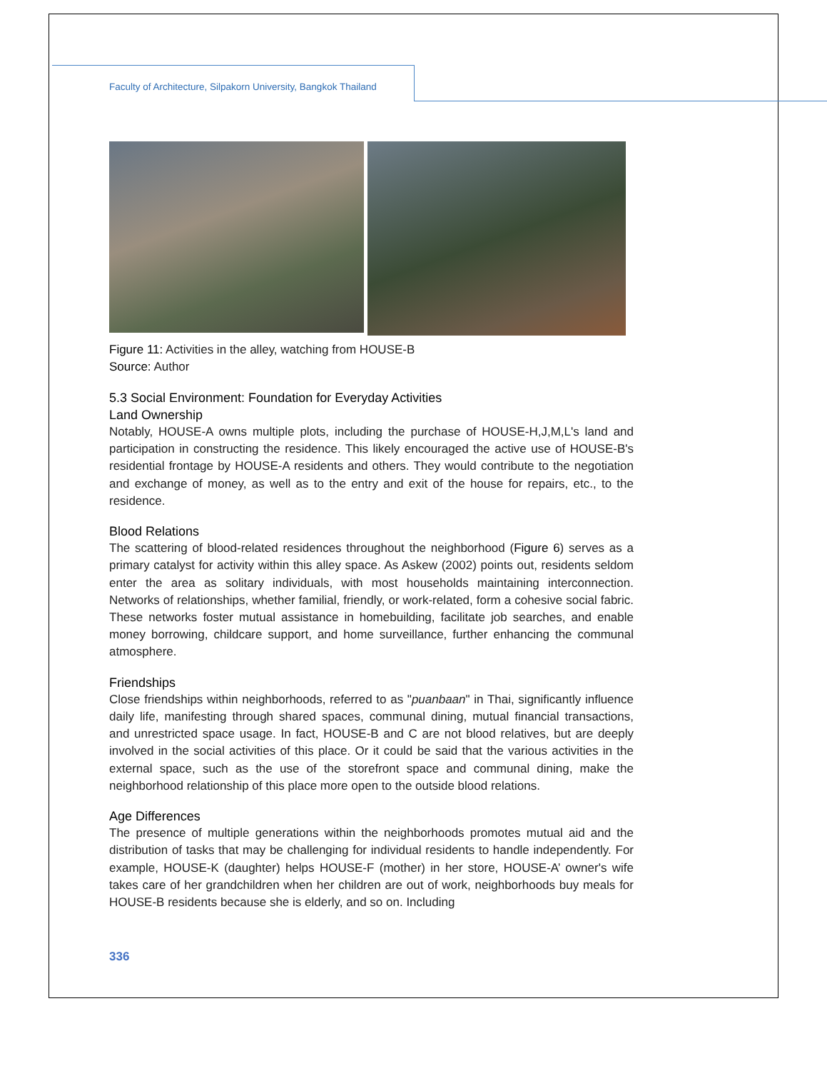Faculty of Architecture, Silpakorn University, Bangkok Thailand
Figure 11: Activities in the alley, watching from HOUSE-B
Source: Author
5.3 Social Environment: Foundation for Everyday Activities
Land Ownership
Notably, HOUSE-A owns multiple plots, including the purchase of HOUSE-H,J,M,L's land and participation in constructing the residence. This likely encouraged the active use of HOUSE-B's residential frontage by HOUSE-A residents and others. They would contribute to the negotiation and exchange of money, as well as to the entry and exit of the house for repairs, etc., to the residence.
Blood Relations
The scattering of blood-related residences throughout the neighborhood (Figure 6) serves as a primary catalyst for activity within this alley space. As Askew (2002) points out, residents seldom enter the area as solitary individuals, with most households maintaining interconnection. Networks of relationships, whether familial, friendly, or work-related, form a cohesive social fabric. These networks foster mutual assistance in homebuilding, facilitate job searches, and enable money borrowing, childcare support, and home surveillance, further enhancing the communal atmosphere.
Friendships
Close friendships within neighborhoods, referred to as "puanbaan" in Thai, significantly influence daily life, manifesting through shared spaces, communal dining, mutual financial transactions, and unrestricted space usage. In fact, HOUSE-B and C are not blood relatives, but are deeply involved in the social activities of this place. Or it could be said that the various activities in the external space, such as the use of the storefront space and communal dining, make the neighborhood relationship of this place more open to the outside blood relations.
Age Differences
The presence of multiple generations within the neighborhoods promotes mutual aid and the distribution of tasks that may be challenging for individual residents to handle independently. For example, HOUSE-K (daughter) helps HOUSE-F (mother) in her store, HOUSE-A’ owner's wife takes care of her grandchildren when her children are out of work, neighborhoods buy meals for HOUSE-B residents because she is elderly, and so on. Including
336